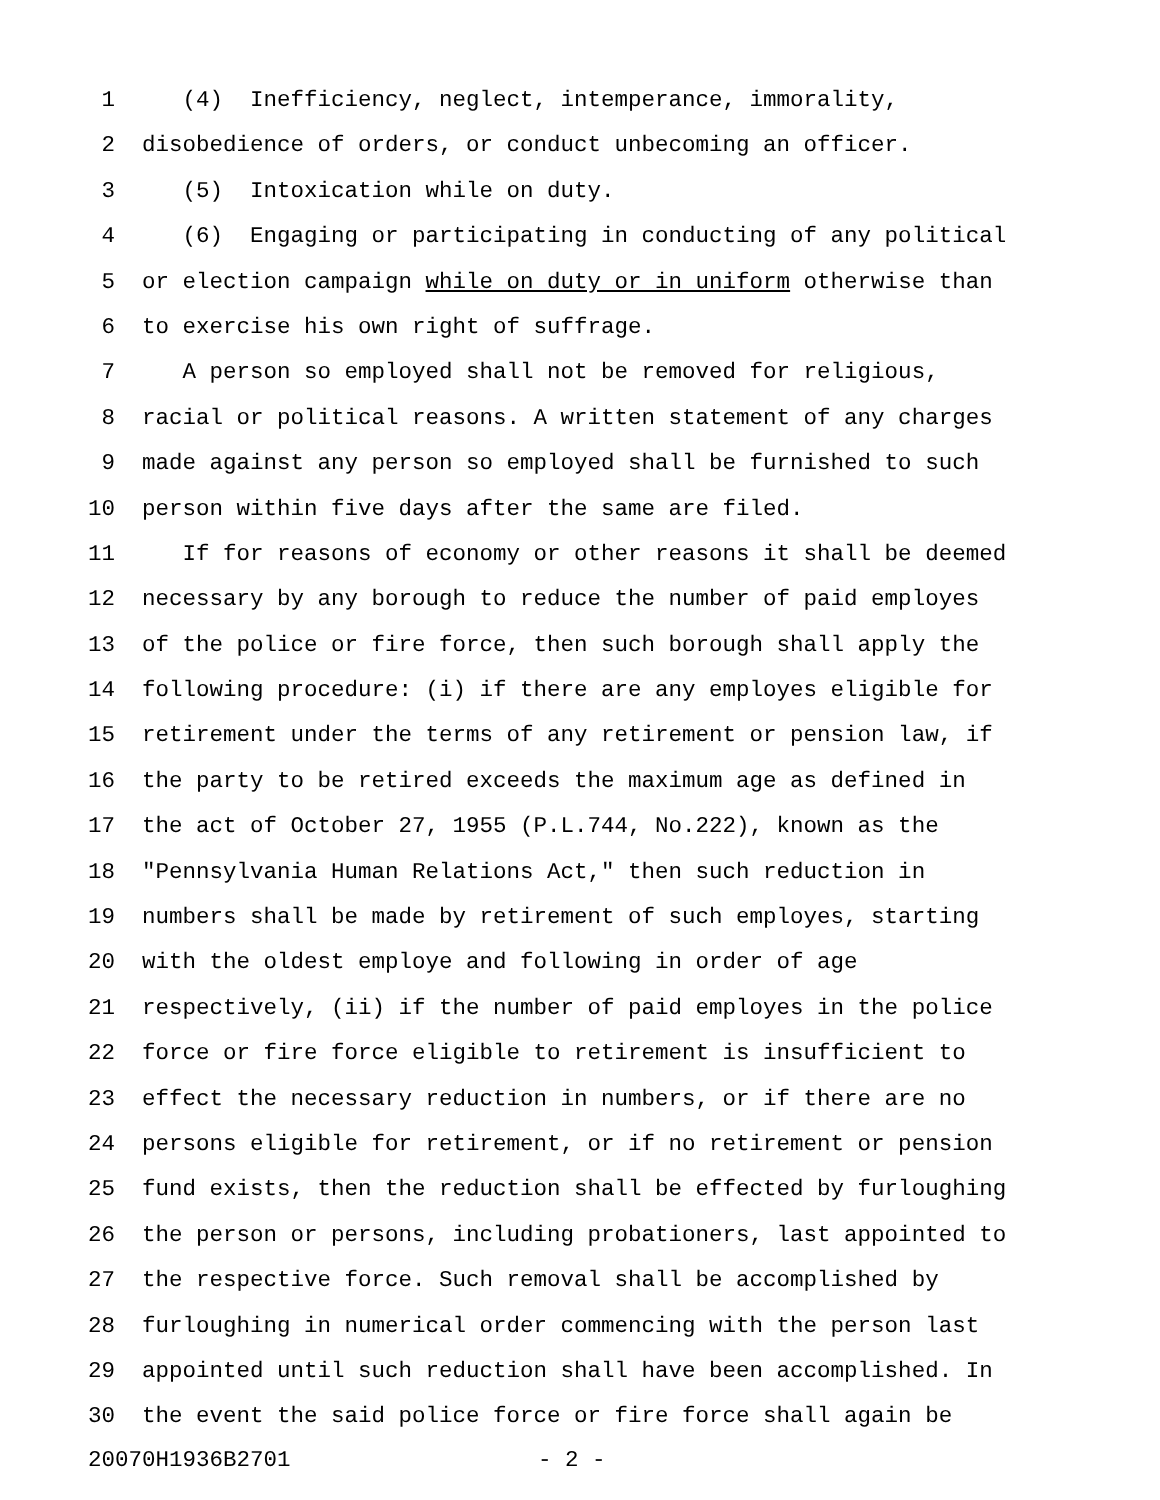1 (4) Inefficiency, neglect, intemperance, immorality,
2 disobedience of orders, or conduct unbecoming an officer.
3 (5) Intoxication while on duty.
4 (6) Engaging or participating in conducting of any political
5 or election campaign while on duty or in uniform otherwise than
6 to exercise his own right of suffrage.
7 A person so employed shall not be removed for religious,
8 racial or political reasons. A written statement of any charges
9 made against any person so employed shall be furnished to such
10 person within five days after the same are filed.
11 If for reasons of economy or other reasons it shall be deemed
12 necessary by any borough to reduce the number of paid employes
13 of the police or fire force, then such borough shall apply the
14 following procedure: (i) if there are any employes eligible for
15 retirement under the terms of any retirement or pension law, if
16 the party to be retired exceeds the maximum age as defined in
17 the act of October 27, 1955 (P.L.744, No.222), known as the
18 "Pennsylvania Human Relations Act," then such reduction in
19 numbers shall be made by retirement of such employes, starting
20 with the oldest employe and following in order of age
21 respectively, (ii) if the number of paid employes in the police
22 force or fire force eligible to retirement is insufficient to
23 effect the necessary reduction in numbers, or if there are no
24 persons eligible for retirement, or if no retirement or pension
25 fund exists, then the reduction shall be effected by furloughing
26 the person or persons, including probationers, last appointed to
27 the respective force. Such removal shall be accomplished by
28 furloughing in numerical order commencing with the person last
29 appointed until such reduction shall have been accomplished. In
30 the event the said police force or fire force shall again be
20070H1936B2701 - 2 -